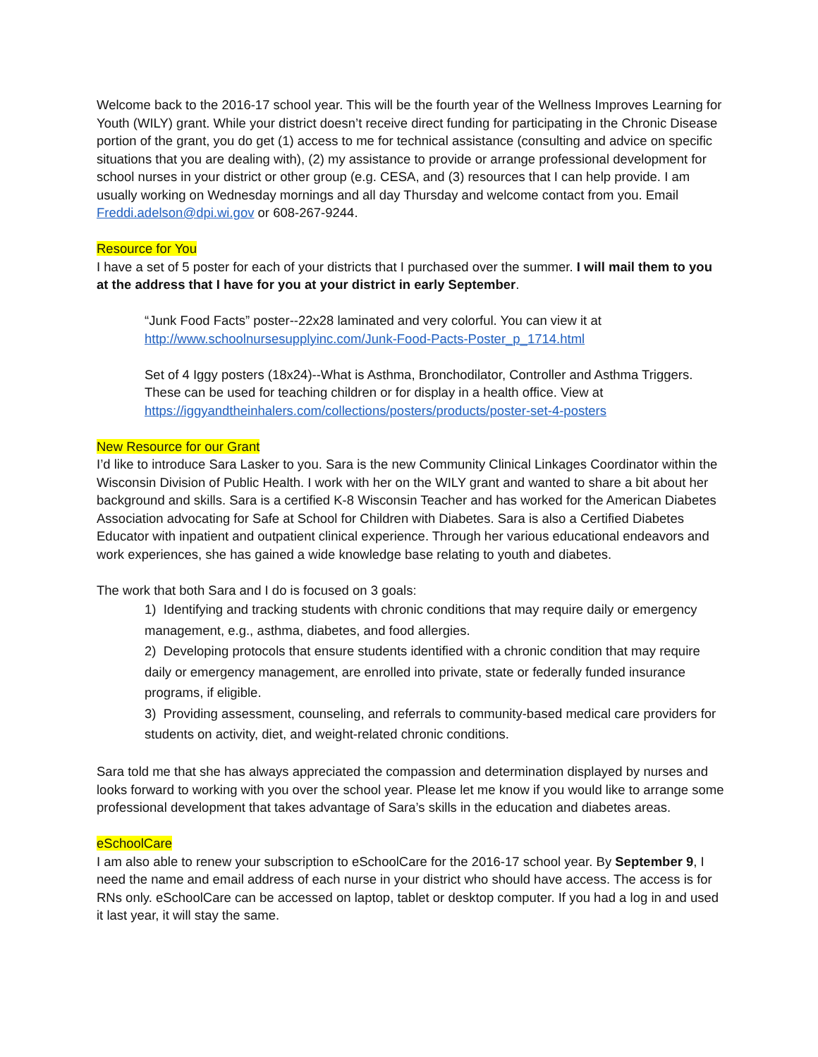Welcome back to the 2016-17 school year. This will be the fourth year of the Wellness Improves Learning for Youth (WILY) grant. While your district doesn’t receive direct funding for participating in the Chronic Disease portion of the grant, you do get (1) access to me for technical assistance (consulting and advice on specific situations that you are dealing with), (2) my assistance to provide or arrange professional development for school nurses in your district or other group (e.g. CESA, and (3) resources that I can help provide. I am usually working on Wednesday mornings and all day Thursday and welcome contact from you. Email Freddi.adelson@dpi.wi.gov or 608-267-9244.
Resource for You
I have a set of 5 poster for each of your districts that I purchased over the summer. I will mail them to you at the address that I have for you at your district in early September.
“Junk Food Facts” poster--22x28 laminated and very colorful. You can view it at http://www.schoolnursesupplyinc.com/Junk-Food-Pacts-Poster_p_1714.html
Set of 4 Iggy posters (18x24)--What is Asthma, Bronchodilator, Controller and Asthma Triggers. These can be used for teaching children or for display in a health office. View at https://iggyandtheinhalers.com/collections/posters/products/poster-set-4-posters
New Resource for our Grant
I’d like to introduce Sara Lasker to you. Sara is the new Community Clinical Linkages Coordinator within the Wisconsin Division of Public Health. I work with her on the WILY grant and wanted to share a bit about her background and skills. Sara is a certified K-8 Wisconsin Teacher and has worked for the American Diabetes Association advocating for Safe at School for Children with Diabetes. Sara is also a Certified Diabetes Educator with inpatient and outpatient clinical experience. Through her various educational endeavors and work experiences, she has gained a wide knowledge base relating to youth and diabetes.
The work that both Sara and I do is focused on 3 goals:
1) Identifying and tracking students with chronic conditions that may require daily or emergency management, e.g., asthma, diabetes, and food allergies.
2) Developing protocols that ensure students identified with a chronic condition that may require daily or emergency management, are enrolled into private, state or federally funded insurance programs, if eligible.
3) Providing assessment, counseling, and referrals to community-based medical care providers for students on activity, diet, and weight-related chronic conditions.
Sara told me that she has always appreciated the compassion and determination displayed by nurses and looks forward to working with you over the school year. Please let me know if you would like to arrange some professional development that takes advantage of Sara’s skills in the education and diabetes areas.
eSchoolCare
I am also able to renew your subscription to eSchoolCare for the 2016-17 school year. By September 9, I need the name and email address of each nurse in your district who should have access. The access is for RNs only. eSchoolCare can be accessed on laptop, tablet or desktop computer. If you had a log in and used it last year, it will stay the same.